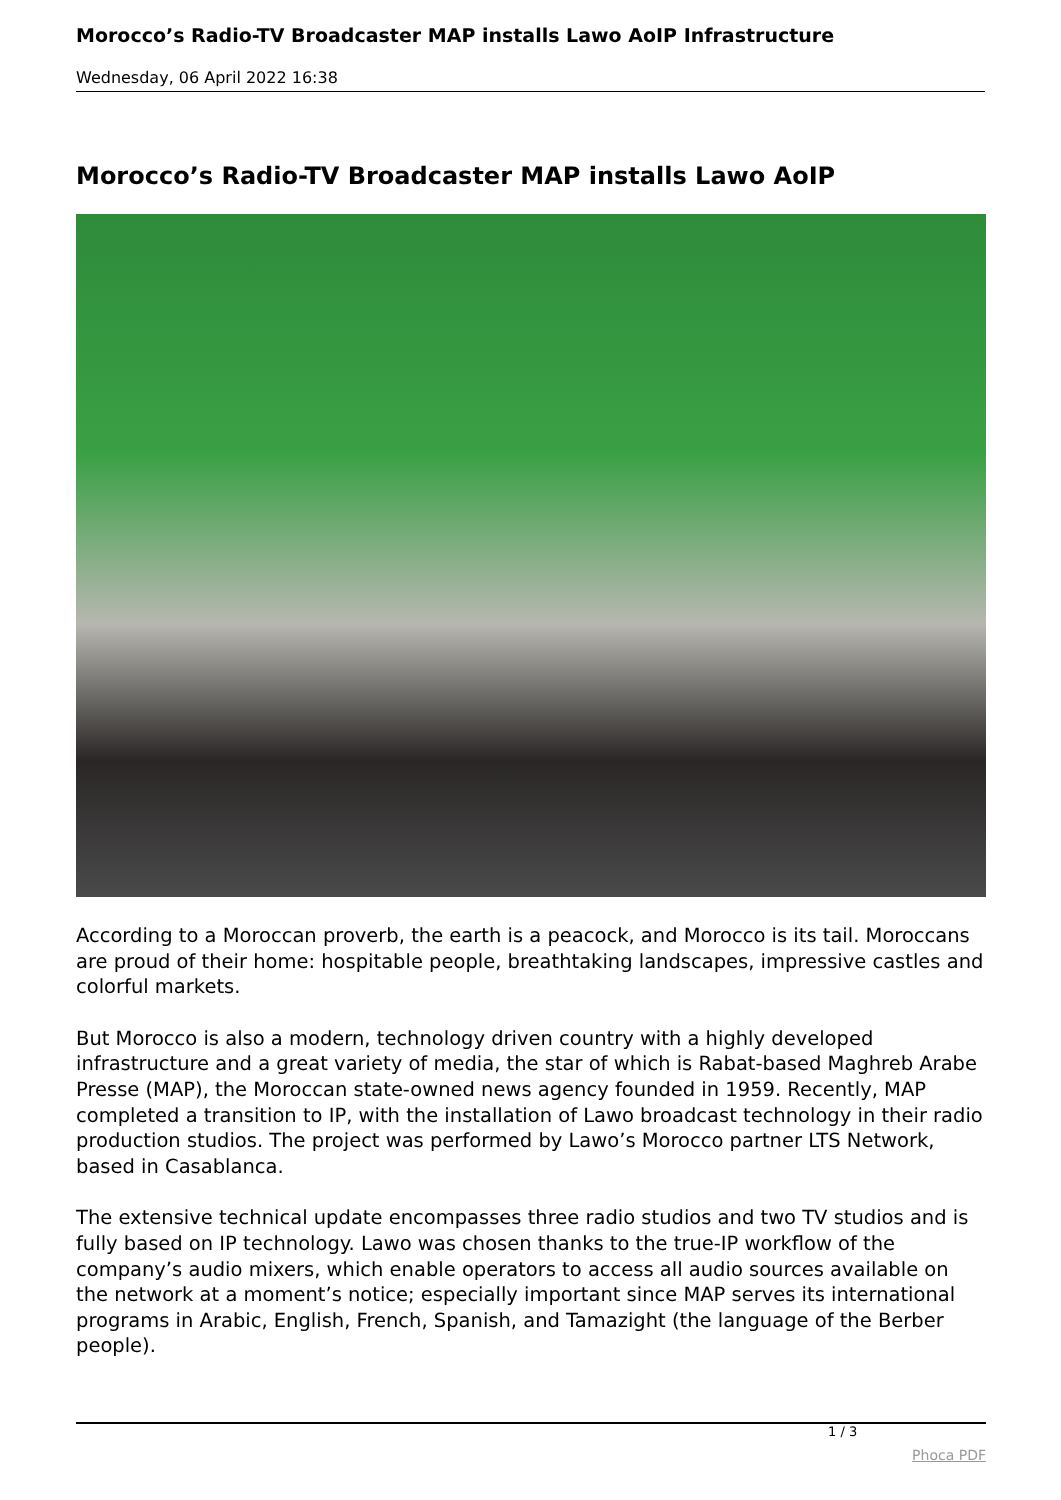Morocco’s Radio-TV Broadcaster MAP installs Lawo AoIP Infrastructure
Wednesday, 06 April 2022 16:38
Morocco’s Radio-TV Broadcaster MAP installs Lawo AoIP
According to a Moroccan proverb, the earth is a peacock, and Morocco is its tail. Moroccans are proud of their home: hospitable people, breathtaking landscapes, impressive castles and colorful markets.
But Morocco is also a modern, technology driven country with a highly developed infrastructure and a great variety of media, the star of which is Rabat-based Maghreb Arabe Presse (MAP), the Moroccan state-owned news agency founded in 1959. Recently, MAP completed a transition to IP, with the installation of Lawo broadcast technology in their radio production studios. The project was performed by Lawo’s Morocco partner LTS Network, based in Casablanca.
The extensive technical update encompasses three radio studios and two TV studios and is fully based on IP technology. Lawo was chosen thanks to the true-IP workflow of the company’s audio mixers, which enable operators to access all audio sources available on the network at a moment’s notice; especially important since MAP serves its international programs in Arabic, English, French, Spanish, and Tamazight (the language of the Berber people).
1 / 3
Phoca PDF